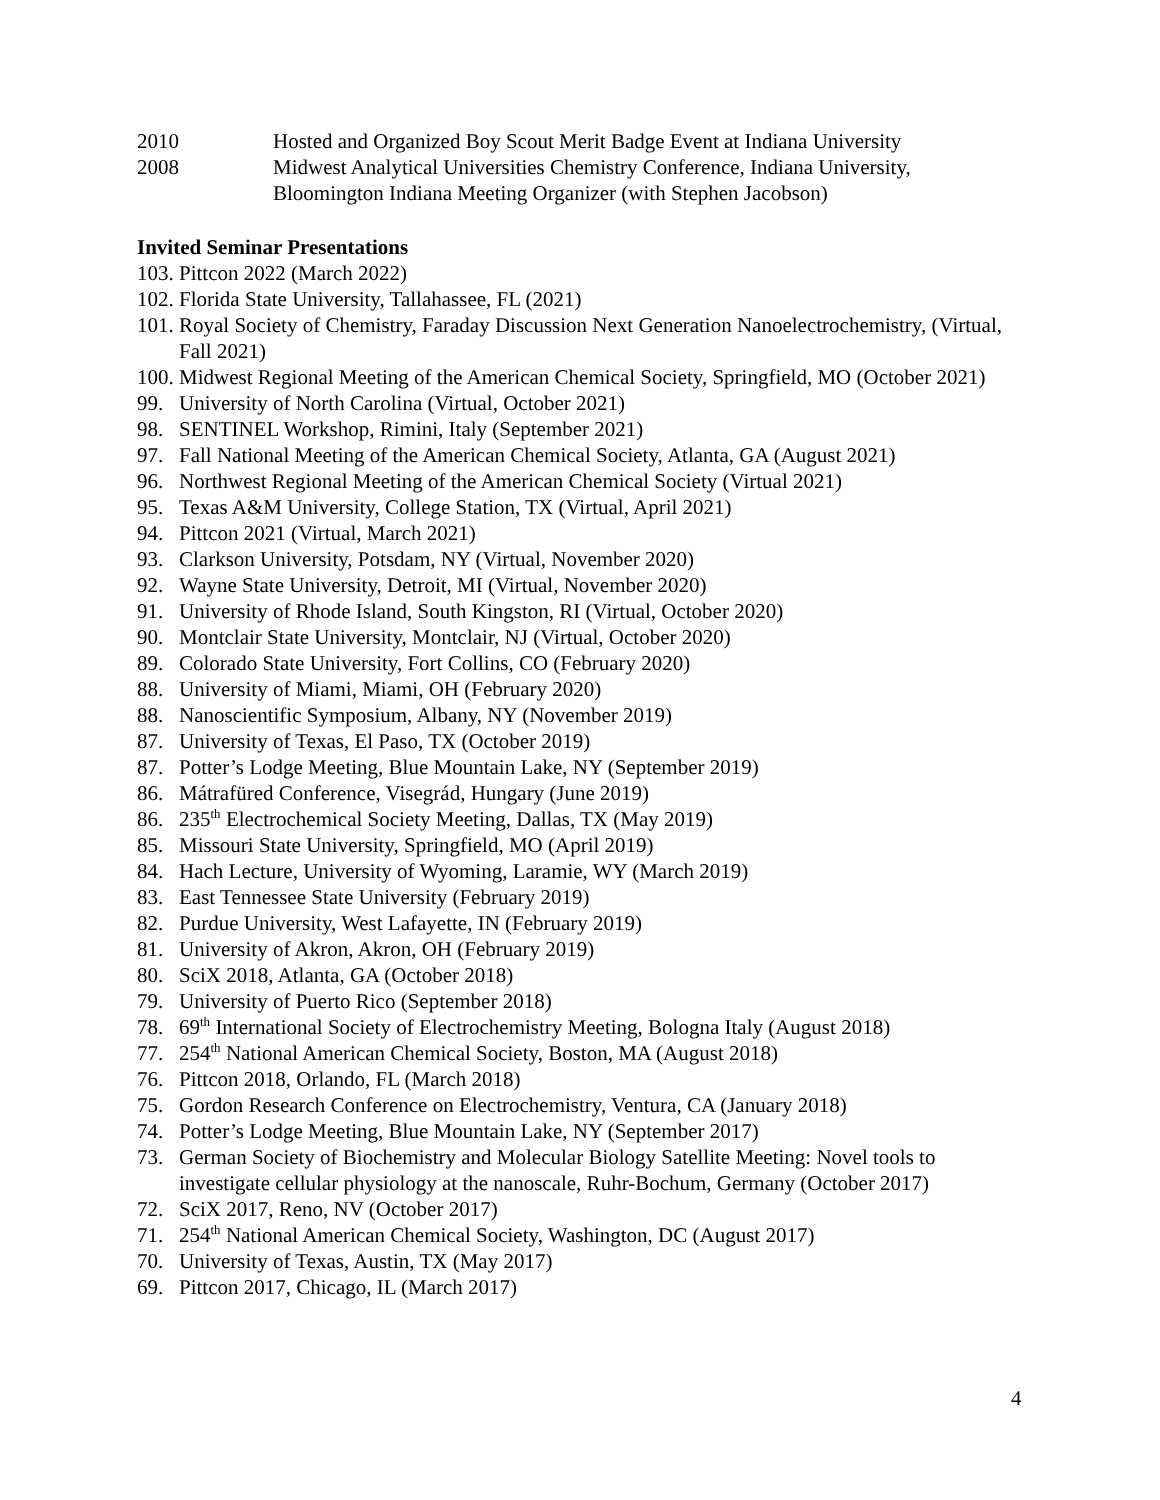2010 Hosted and Organized Boy Scout Merit Badge Event at Indiana University
2008 Midwest Analytical Universities Chemistry Conference, Indiana University,
Bloomington Indiana Meeting Organizer (with Stephen Jacobson)
Invited Seminar Presentations
103. Pittcon 2022 (March 2022)
102.
Florida State University, Tallahassee, FL (2021)
101.
Royal Society of Chemistry, Faraday Discussion Next Generation Nanoelectrochemistry, (Virtual, Fall 2021)
100.
Midwest Regional Meeting of the American Chemical Society, Springfield, MO (October 2021)
99. University of North Carolina (Virtual, October 2021)
98. SENTINEL Workshop, Rimini, Italy (September 2021)
97. Fall National Meeting of the American Chemical Society, Atlanta, GA (August 2021)
96. Northwest Regional Meeting of the American Chemical Society (Virtual 2021)
95. Texas A&M University, College Station, TX (Virtual, April 2021)
94. Pittcon 2021 (Virtual, March 2021)
93. Clarkson University, Potsdam, NY (Virtual, November 2020)
92. Wayne State University, Detroit, MI (Virtual, November 2020)
91. University of Rhode Island, South Kingston, RI (Virtual, October 2020)
90. Montclair State University, Montclair, NJ (Virtual, October 2020)
89. Colorado State University, Fort Collins, CO (February 2020)
88. University of Miami, Miami, OH (February 2020)
88. Nanoscientific Symposium, Albany, NY (November 2019)
87. University of Texas, El Paso, TX (October 2019)
87. Potter’s Lodge Meeting, Blue Mountain Lake, NY (September 2019)
86. Mátrafüred Conference, Visegrád, Hungary (June 2019)
86. 235<sup>th</sup> Electrochemical Society Meeting, Dallas, TX (May 2019)
85. Missouri State University, Springfield, MO (April 2019)
84. Hach Lecture, University of Wyoming, Laramie, WY (March 2019)
83. East Tennessee State University (February 2019)
82. Purdue University, West Lafayette, IN (February 2019)
81. University of Akron, Akron, OH (February 2019)
80. SciX 2018, Atlanta, GA (October 2018)
79. University of Puerto Rico (September 2018)
78. 69<sup>th</sup> International Society of Electrochemistry Meeting, Bologna Italy (August 2018)
77. 254<sup>th</sup> National American Chemical Society, Boston, MA (August 2018)
76. Pittcon 2018, Orlando, FL (March 2018)
75. Gordon Research Conference on Electrochemistry, Ventura, CA (January 2018)
74. Potter’s Lodge Meeting, Blue Mountain Lake, NY (September 2017)
73. German Society of Biochemistry and Molecular Biology Satellite Meeting: Novel tools to investigate cellular physiology at the nanoscale, Ruhr-Bochum, Germany (October 2017)
72. SciX 2017, Reno, NV (October 2017)
71. 254<sup>th</sup> National American Chemical Society, Washington, DC (August 2017)
70. University of Texas, Austin, TX (May 2017)
69. Pittcon 2017, Chicago, IL (March 2017)
4